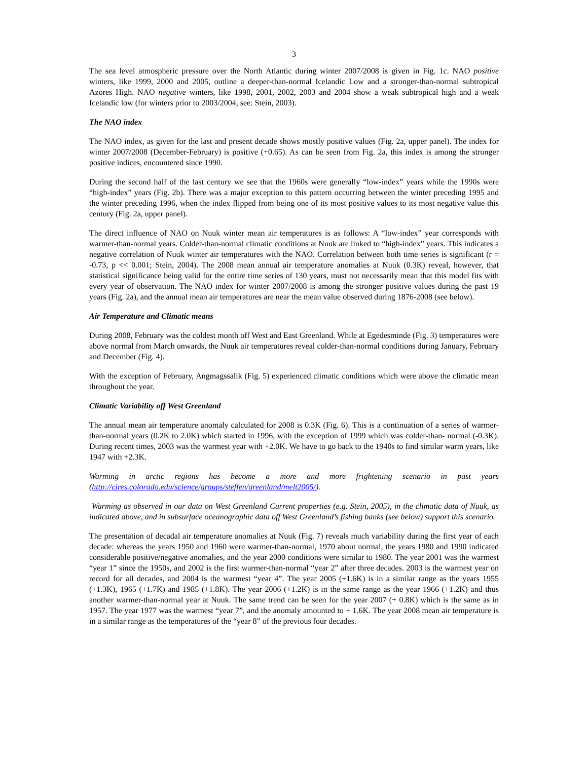3
The sea level atmospheric pressure over the North Atlantic during winter 2007/2008 is given in Fig. 1c. NAO positive winters, like 1999, 2000 and 2005, outline a deeper-than-normal Icelandic Low and a stronger-than-normal subtropical Azores High. NAO negative winters, like 1998, 2001, 2002, 2003 and 2004 show a weak subtropical high and a weak Icelandic low (for winters prior to 2003/2004, see: Stein, 2003).
The NAO index
The NAO index, as given for the last and present decade shows mostly positive values (Fig. 2a, upper panel). The index for winter 2007/2008 (December-February) is positive (+0.65). As can be seen from Fig. 2a, this index is among the stronger positive indices, encountered since 1990.
During the second half of the last century we see that the 1960s were generally “low-index” years while the 1990s were “high-index” years (Fig. 2b). There was a major exception to this pattern occurring between the winter preceding 1995 and the winter preceding 1996, when the index flipped from being one of its most positive values to its most negative value this century (Fig. 2a, upper panel).
The direct influence of NAO on Nuuk winter mean air temperatures is as follows: A “low-index” year corresponds with warmer-than-normal years. Colder-than-normal climatic conditions at Nuuk are linked to “high-index” years. This indicates a negative correlation of Nuuk winter air temperatures with the NAO. Correlation between both time series is significant (r = -0.73, p << 0.001; Stein, 2004). The 2008 mean annual air temperature anomalies at Nuuk (0.3K) reveal, however, that statistical significance being valid for the entire time series of 130 years, must not necessarily mean that this model fits with every year of observation. The NAO index for winter 2007/2008 is among the stronger positive values during the past 19 years (Fig. 2a), and the annual mean air temperatures are near the mean value observed during 1876-2008 (see below).
Air Temperature and Climatic means
During 2008, February was the coldest month off West and East Greenland. While at Egedesminde (Fig. 3) temperatures were above normal from March onwards, the Nuuk air temperatures reveal colder-than-normal conditions during January, February and December (Fig. 4).
With the exception of February, Angmagssalik (Fig. 5) experienced climatic conditions which were above the climatic mean throughout the year.
Climatic Variability off West Greenland
The annual mean air temperature anomaly calculated for 2008 is 0.3K (Fig. 6). This is a continuation of a series of warmer-than-normal years (0.2K to 2.0K) which started in 1996, with the exception of 1999 which was colder-than- normal (-0.3K). During recent times, 2003 was the warmest year with +2.0K. We have to go back to the 1940s to find similar warm years, like 1947 with +2.3K.
Warming in arctic regions has become a more and more frightening scenario in past years (http://cires.colorado.edu/science/groups/steffen/greenland/melt2005/).
Warming as observed in our data on West Greenland Current properties (e.g. Stein, 2005), in the climatic data of Nuuk, as indicated above, and in subsurface oceanographic data off West Greenland’s fishing banks (see below) support this scenario.
The presentation of decadal air temperature anomalies at Nuuk (Fig. 7) reveals much variability during the first year of each decade: whereas the years 1950 and 1960 were warmer-than-normal, 1970 about normal, the years 1980 and 1990 indicated considerable positive/negative anomalies, and the year 2000 conditions were similar to 1980. The year 2001 was the warmest “year 1” since the 1950s, and 2002 is the first warmer-than-normal “year 2” after three decades. 2003 is the warmest year on record for all decades, and 2004 is the warmest “year 4”. The year 2005 (+1.6K) is in a similar range as the years 1955 (+1.3K), 1965 (+1.7K) and 1985 (+1.8K). The year 2006 (+1.2K) is in the same range as the year 1966 (+1.2K) and thus another warmer-than-normal year at Nuuk. The same trend can be seen for the year 2007 (+ 0.8K) which is the same as in 1957. The year 1977 was the warmest “year 7”, and the anomaly amounted to + 1.6K. The year 2008 mean air temperature is in a similar range as the temperatures of the “year 8” of the previous four decades.